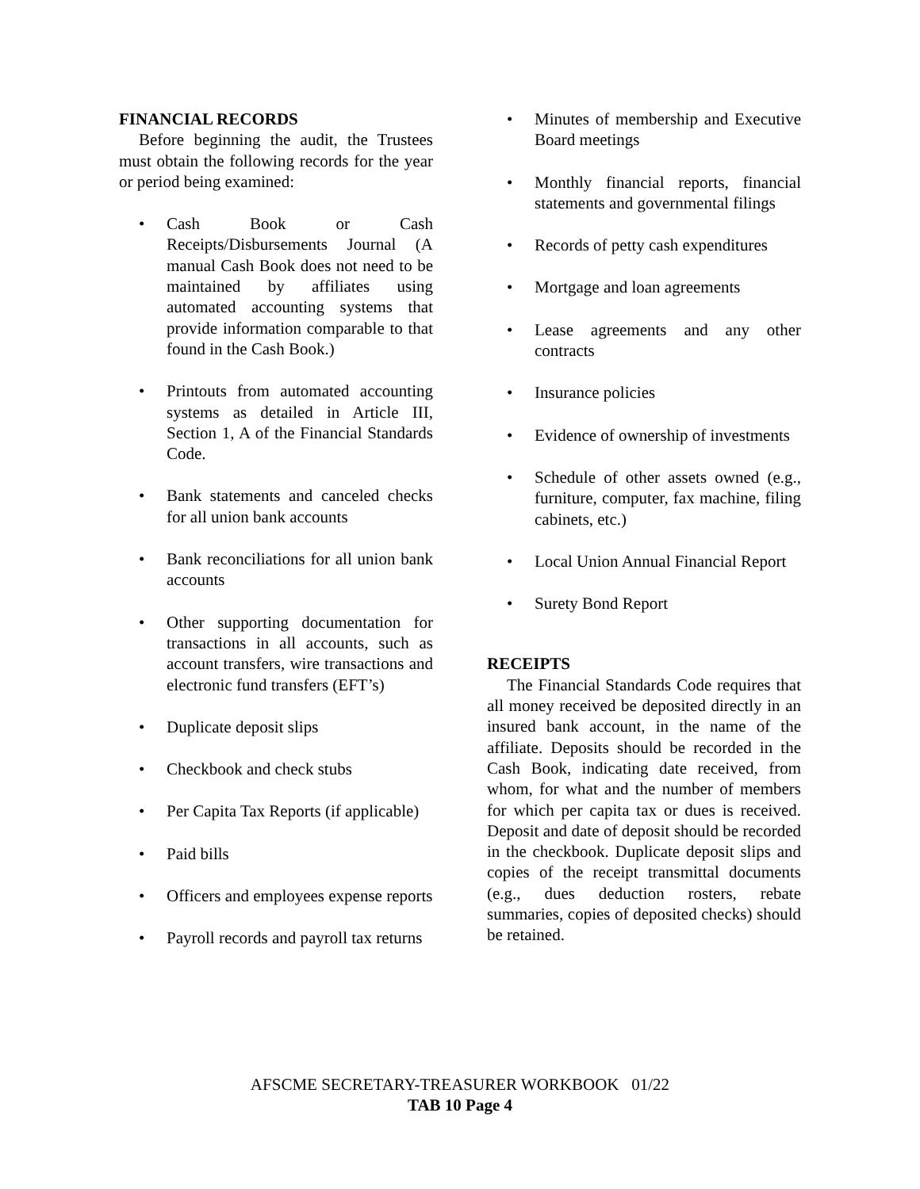FINANCIAL RECORDS
Before beginning the audit, the Trustees must obtain the following records for the year or period being examined:
• Cash Book or Cash Receipts/Disbursements Journal (A manual Cash Book does not need to be maintained by affiliates using automated accounting systems that provide information comparable to that found in the Cash Book.)
• Printouts from automated accounting systems as detailed in Article III, Section 1, A of the Financial Standards Code.
• Bank statements and canceled checks for all union bank accounts
• Bank reconciliations for all union bank accounts
• Other supporting documentation for transactions in all accounts, such as account transfers, wire transactions and electronic fund transfers (EFT’s)
• Duplicate deposit slips
• Checkbook and check stubs
• Per Capita Tax Reports (if applicable)
• Paid bills
• Officers and employees expense reports
• Payroll records and payroll tax returns
• Minutes of membership and Executive Board meetings
• Monthly financial reports, financial statements and governmental filings
• Records of petty cash expenditures
• Mortgage and loan agreements
• Lease agreements and any other contracts
• Insurance policies
• Evidence of ownership of investments
• Schedule of other assets owned (e.g., furniture, computer, fax machine, filing cabinets, etc.)
• Local Union Annual Financial Report
• Surety Bond Report
RECEIPTS
The Financial Standards Code requires that all money received be deposited directly in an insured bank account, in the name of the affiliate. Deposits should be recorded in the Cash Book, indicating date received, from whom, for what and the number of members for which per capita tax or dues is received. Deposit and date of deposit should be recorded in the checkbook. Duplicate deposit slips and copies of the receipt transmittal documents (e.g., dues deduction rosters, rebate summaries, copies of deposited checks) should be retained.
AFSCME SECRETARY-TREASURER WORKBOOK 01/22
TAB 10 Page 4